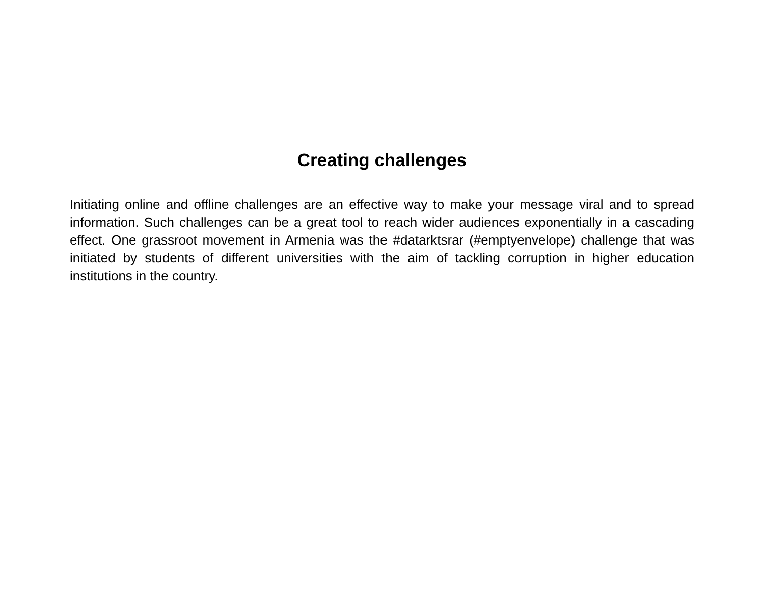Creating challenges
Initiating online and offline challenges are an effective way to make your message viral and to spread information. Such challenges can be a great tool to reach wider audiences exponentially in a cascading effect. One grassroot movement in Armenia was the #datarktsrar (#emptyenvelope) challenge that was initiated by students of different universities with the aim of tackling corruption in higher education institutions in the country.